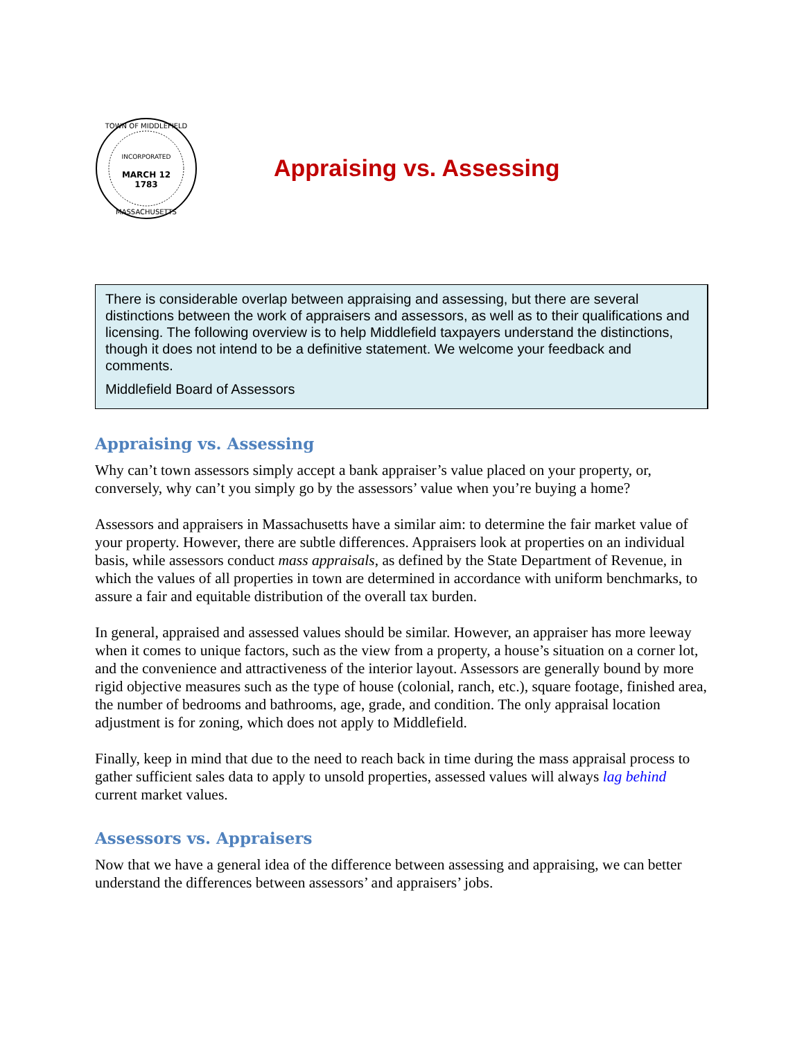INCORPORATED
MARCH 12
1783
TOWN OF MIDDLEFIELD
MASSACHUSETTS
Appraising vs. Assessing
There is considerable overlap between appraising and assessing, but there are several distinctions between the work of appraisers and assessors, as well as to their qualifications and licensing. The following overview is to help Middlefield taxpayers understand the distinctions, though it does not intend to be a definitive statement. We welcome your feedback and comments.
Middlefield Board of Assessors
Appraising vs. Assessing
Why can’t town assessors simply accept a bank appraiser’s value placed on your property, or, conversely, why can’t you simply go by the assessors’ value when you’re buying a home?
Assessors and appraisers in Massachusetts have a similar aim: to determine the fair market value of your property. However, there are subtle differences. Appraisers look at properties on an individual basis, while assessors conduct mass appraisals, as defined by the State Department of Revenue, in which the values of all properties in town are determined in accordance with uniform benchmarks, to assure a fair and equitable distribution of the overall tax burden.
In general, appraised and assessed values should be similar. However, an appraiser has more leeway when it comes to unique factors, such as the view from a property, a house’s situation on a corner lot, and the convenience and attractiveness of the interior layout. Assessors are generally bound by more rigid objective measures such as the type of house (colonial, ranch, etc.), square footage, finished area, the number of bedrooms and bathrooms, age, grade, and condition. The only appraisal location adjustment is for zoning, which does not apply to Middlefield.
Finally, keep in mind that due to the need to reach back in time during the mass appraisal process to gather sufficient sales data to apply to unsold properties, assessed values will always lag behind current market values.
Assessors vs. Appraisers
Now that we have a general idea of the difference between assessing and appraising, we can better understand the differences between assessors’ and appraisers’ jobs.